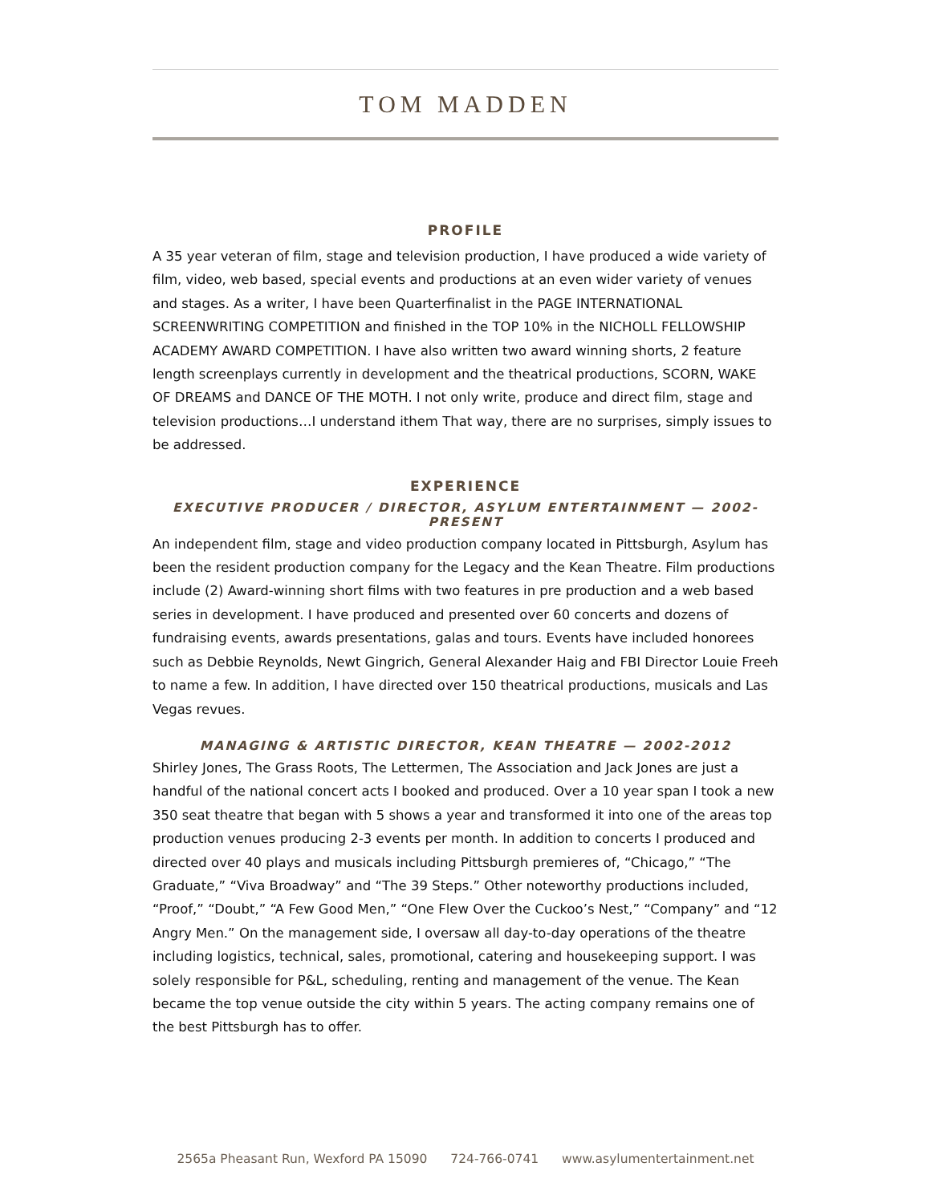TOM MADDEN
PROFILE
A 35 year veteran of film, stage and television production, I have produced a wide variety of film, video, web based, special events and productions at an even wider variety of venues and stages. As a writer, I have been Quarterfinalist in the PAGE INTERNATIONAL SCREENWRITING COMPETITION and finished in the TOP 10% in the NICHOLL FELLOWSHIP ACADEMY AWARD COMPETITION. I have also written two award winning shorts, 2 feature length screenplays currently in development and the theatrical productions, SCORN, WAKE OF DREAMS and DANCE OF THE MOTH. I not only write, produce and direct film, stage and television productions…I understand ithem That way, there are no surprises, simply issues to be addressed.
EXPERIENCE
EXECUTIVE PRODUCER / DIRECTOR, ASYLUM ENTERTAINMENT — 2002-PRESENT
An independent film, stage and video production company located in Pittsburgh, Asylum has been the resident production company for the Legacy and the Kean Theatre. Film productions include (2) Award-winning short films with two features in pre production and a web based series in development. I have produced and presented over 60 concerts and dozens of fundraising events, awards presentations, galas and tours. Events have included honorees such as Debbie Reynolds, Newt Gingrich, General Alexander Haig and FBI Director Louie Freeh to name a few. In addition, I have directed over 150 theatrical productions, musicals and Las Vegas revues.
MANAGING & ARTISTIC DIRECTOR, KEAN THEATRE — 2002-2012
Shirley Jones, The Grass Roots, The Lettermen, The Association and Jack Jones are just a handful of the national concert acts I booked and produced. Over a 10 year span I took a new 350 seat theatre that began with 5 shows a year and transformed it into one of the areas top production venues producing 2-3 events per month. In addition to concerts I produced and directed over 40 plays and musicals including Pittsburgh premieres of, “Chicago,” “The Graduate,” “Viva Broadway” and “The 39 Steps.” Other noteworthy productions included, “Proof,” “Doubt,” “A Few Good Men,” “One Flew Over the Cuckoo’s Nest,” “Company” and “12 Angry Men.” On the management side, I oversaw all day-to-day operations of the theatre including logistics, technical, sales, promotional, catering and housekeeping support. I was solely responsible for P&L, scheduling, renting and management of the venue. The Kean became the top venue outside the city within 5 years. The acting company remains one of the best Pittsburgh has to offer.
2565a Pheasant Run, Wexford PA 15090 724-766-0741 www.asylumentertainment.net